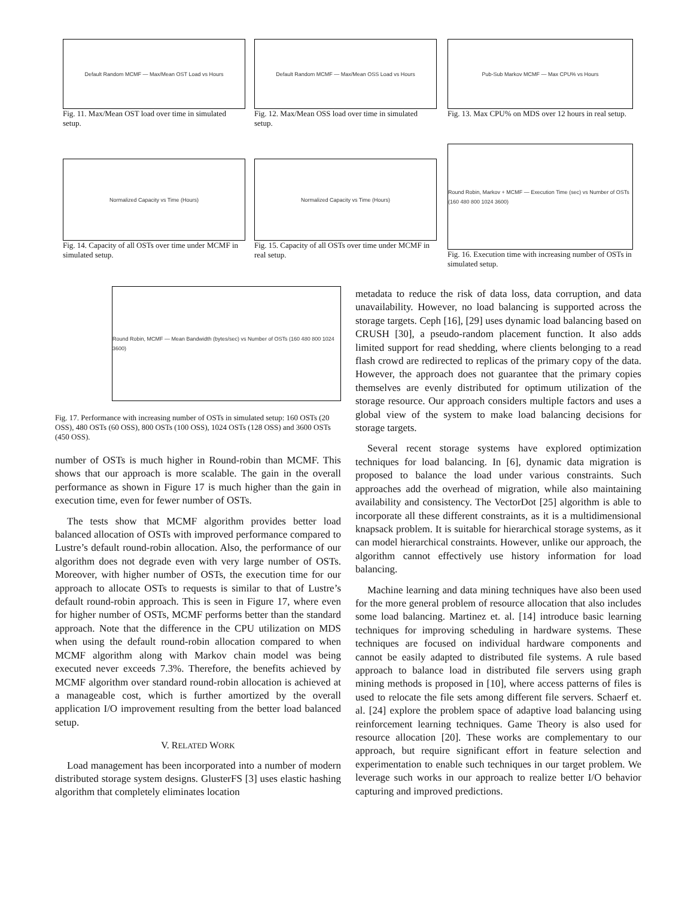Default Random MCMF — Max/Mean OST Load vs Hours
Fig. 11. Max/Mean OST load over time in simulated setup.
Default Random MCMF — Max/Mean OSS Load vs Hours
Fig. 12. Max/Mean OSS load over time in simulated setup.
Pub-Sub Markov MCMF — Max CPU% vs Hours
Fig. 13. Max CPU% on MDS over 12 hours in real setup.
Normalized Capacity vs Time (Hours)
Fig. 14. Capacity of all OSTs over time under MCMF in simulated setup.
Normalized Capacity vs Time (Hours)
Fig. 15. Capacity of all OSTs over time under MCMF in real setup.
Round Robin, Markov + MCMF — Execution Time (sec) vs Number of OSTs (160 480 800 1024 3600)
Fig. 16. Execution time with increasing number of OSTs in simulated setup.
Round Robin, MCMF — Mean Bandwidth (bytes/sec) vs Number of OSTs (160 480 800 1024 3600)
Fig. 17. Performance with increasing number of OSTs in simulated setup: 160 OSTs (20 OSS), 480 OSTs (60 OSS), 800 OSTs (100 OSS), 1024 OSTs (128 OSS) and 3600 OSTs (450 OSS).
number of OSTs is much higher in Round-robin than MCMF. This shows that our approach is more scalable. The gain in the overall performance as shown in Figure 17 is much higher than the gain in execution time, even for fewer number of OSTs.
The tests show that MCMF algorithm provides better load balanced allocation of OSTs with improved performance compared to Lustre’s default round-robin allocation. Also, the performance of our algorithm does not degrade even with very large number of OSTs. Moreover, with higher number of OSTs, the execution time for our approach to allocate OSTs to requests is similar to that of Lustre’s default round-robin approach. This is seen in Figure 17, where even for higher number of OSTs, MCMF performs better than the standard approach. Note that the difference in the CPU utilization on MDS when using the default round-robin allocation compared to when MCMF algorithm along with Markov chain model was being executed never exceeds 7.3%. Therefore, the benefits achieved by MCMF algorithm over standard round-robin allocation is achieved at a manageable cost, which is further amortized by the overall application I/O improvement resulting from the better load balanced setup.
V. RELATED WORK
Load management has been incorporated into a number of modern distributed storage system designs. GlusterFS [3] uses elastic hashing algorithm that completely eliminates location
metadata to reduce the risk of data loss, data corruption, and data unavailability. However, no load balancing is supported across the storage targets. Ceph [16], [29] uses dynamic load balancing based on CRUSH [30], a pseudo-random placement function. It also adds limited support for read shedding, where clients belonging to a read flash crowd are redirected to replicas of the primary copy of the data. However, the approach does not guarantee that the primary copies themselves are evenly distributed for optimum utilization of the storage resource. Our approach considers multiple factors and uses a global view of the system to make load balancing decisions for storage targets.
Several recent storage systems have explored optimization techniques for load balancing. In [6], dynamic data migration is proposed to balance the load under various constraints. Such approaches add the overhead of migration, while also maintaining availability and consistency. The VectorDot [25] algorithm is able to incorporate all these different constraints, as it is a multidimensional knapsack problem. It is suitable for hierarchical storage systems, as it can model hierarchical constraints. However, unlike our approach, the algorithm cannot effectively use history information for load balancing.
Machine learning and data mining techniques have also been used for the more general problem of resource allocation that also includes some load balancing. Martinez et. al. [14] introduce basic learning techniques for improving scheduling in hardware systems. These techniques are focused on individual hardware components and cannot be easily adapted to distributed file systems. A rule based approach to balance load in distributed file servers using graph mining methods is proposed in [10], where access patterns of files is used to relocate the file sets among different file servers. Schaerf et. al. [24] explore the problem space of adaptive load balancing using reinforcement learning techniques. Game Theory is also used for resource allocation [20]. These works are complementary to our approach, but require significant effort in feature selection and experimentation to enable such techniques in our target problem. We leverage such works in our approach to realize better I/O behavior capturing and improved predictions.